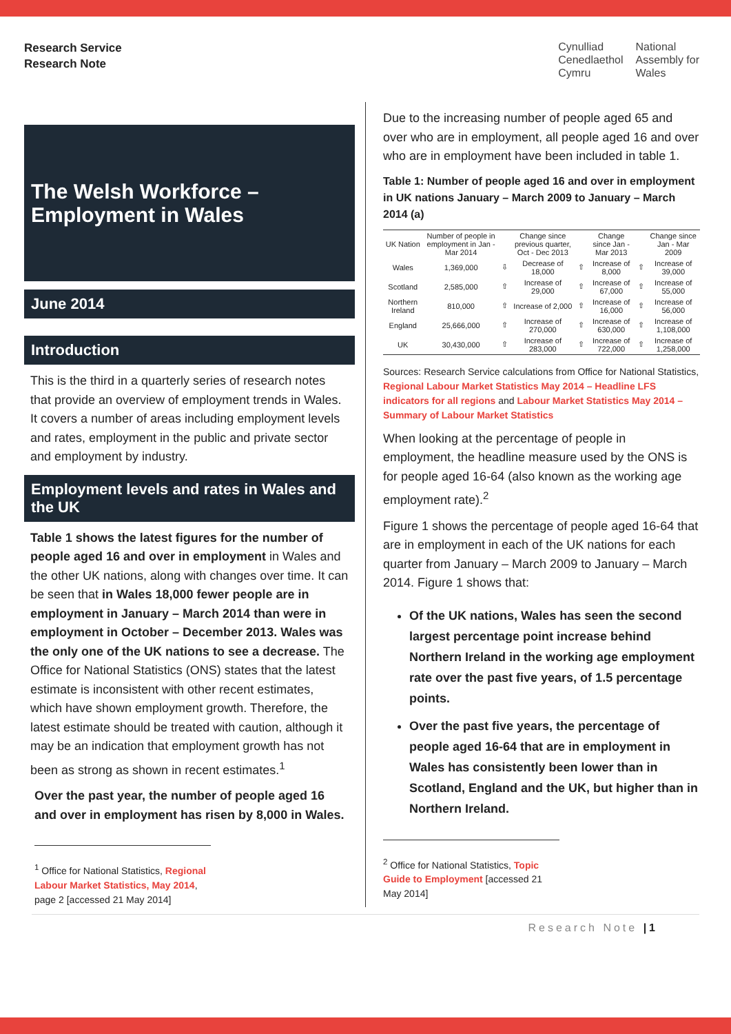Research Service
Research Note
Cynulliad
Cenedlaethol
Cymru
National
Assembly for
Wales
The Welsh Workforce –
Employment in Wales
June 2014
Introduction
This is the third in a quarterly series of research notes that provide an overview of employment trends in Wales. It covers a number of areas including employment levels and rates, employment in the public and private sector and employment by industry.
Employment levels and rates in Wales and the UK
Table 1 shows the latest figures for the number of people aged 16 and over in employment in Wales and the other UK nations, along with changes over time. It can be seen that in Wales 18,000 fewer people are in employment in January – March 2014 than were in employment in October – December 2013. Wales was the only one of the UK nations to see a decrease. The Office for National Statistics (ONS) states that the latest estimate is inconsistent with other recent estimates, which have shown employment growth. Therefore, the latest estimate should be treated with caution, although it may be an indication that employment growth has not been as strong as shown in recent estimates.<sup>1</sup>
Over the past year, the number of people aged 16 and over in employment has risen by 8,000 in Wales.
<sup>1</sup> Office for National Statistics, Regional Labour Market Statistics, May 2014, page 2 [accessed 21 May 2014]
Due to the increasing number of people aged 65 and over who are in employment, all people aged 16 and over who are in employment have been included in table 1.
Table 1: Number of people aged 16 and over in employment in UK nations January – March 2009 to January – March 2014 (a)
| UK Nation | Number of people in employment in Jan - Mar 2014 | | Change since previous quarter, Oct - Dec 2013 | | Change since Jan - Mar 2013 | | Change since Jan - Mar 2009 |
| --- | --- | --- | --- | --- | --- | --- | --- |
| Wales | 1,369,000 | ⇩ | Decrease of 18,000 | ⇧ | Increase of 8,000 | ⇧ | Increase of 39,000 |
| Scotland | 2,585,000 | ⇧ | Increase of 29,000 | ⇧ | Increase of 67,000 | ⇧ | Increase of 55,000 |
| Northern Ireland | 810,000 | ⇧ | Increase of 2,000 | ⇧ | Increase of 16,000 | ⇧ | Increase of 56,000 |
| England | 25,666,000 | ⇧ | Increase of 270,000 | ⇧ | Increase of 630,000 | ⇧ | Increase of 1,108,000 |
| UK | 30,430,000 | ⇧ | Increase of 283,000 | ⇧ | Increase of 722,000 | ⇧ | Increase of 1,258,000 |
Sources: Research Service calculations from Office for National Statistics, Regional Labour Market Statistics May 2014 – Headline LFS indicators for all regions and Labour Market Statistics May 2014 – Summary of Labour Market Statistics
When looking at the percentage of people in employment, the headline measure used by the ONS is for people aged 16-64 (also known as the working age employment rate).<sup>2</sup>
Figure 1 shows the percentage of people aged 16-64 that are in employment in each of the UK nations for each quarter from January – March 2009 to January – March 2014. Figure 1 shows that:
Of the UK nations, Wales has seen the second largest percentage point increase behind Northern Ireland in the working age employment rate over the past five years, of 1.5 percentage points.
Over the past five years, the percentage of people aged 16-64 that are in employment in Wales has consistently been lower than in Scotland, England and the UK, but higher than in Northern Ireland.
<sup>2</sup> Office for National Statistics, Topic Guide to Employment [accessed 21 May 2014]
Research Note |1